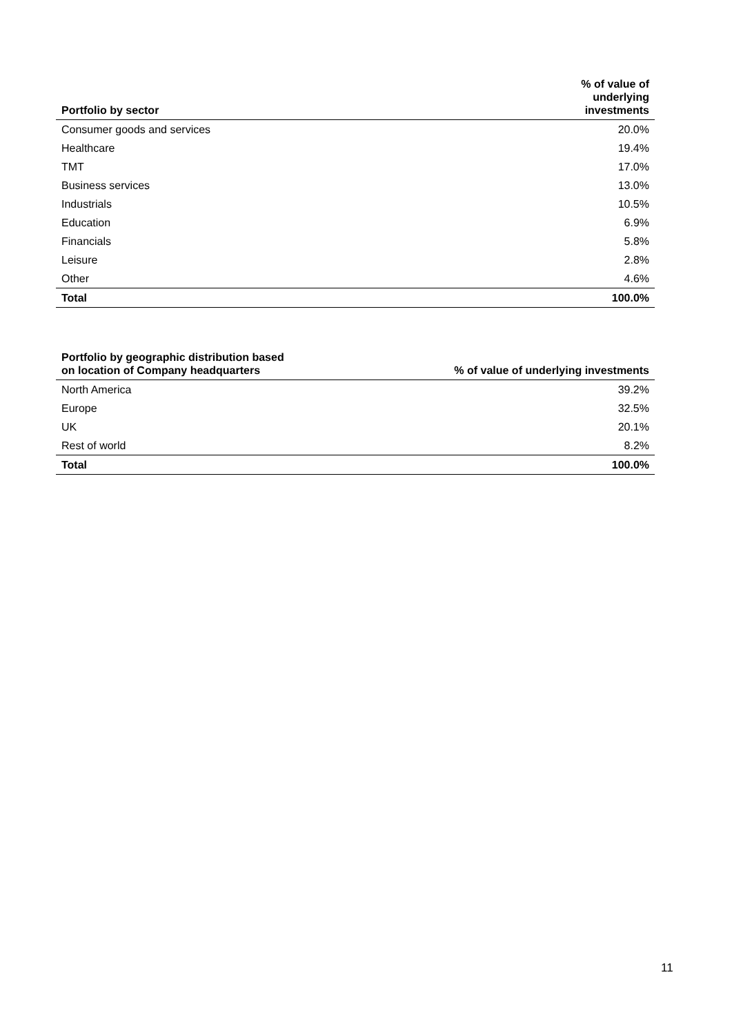| Portfolio by sector | % of value of underlying investments |
| --- | --- |
| Consumer goods and services | 20.0% |
| Healthcare | 19.4% |
| TMT | 17.0% |
| Business services | 13.0% |
| Industrials | 10.5% |
| Education | 6.9% |
| Financials | 5.8% |
| Leisure | 2.8% |
| Other | 4.6% |
| Total | 100.0% |
| Portfolio by geographic distribution based on location of Company headquarters | % of value of underlying investments |
| --- | --- |
| North America | 39.2% |
| Europe | 32.5% |
| UK | 20.1% |
| Rest of world | 8.2% |
| Total | 100.0% |
11